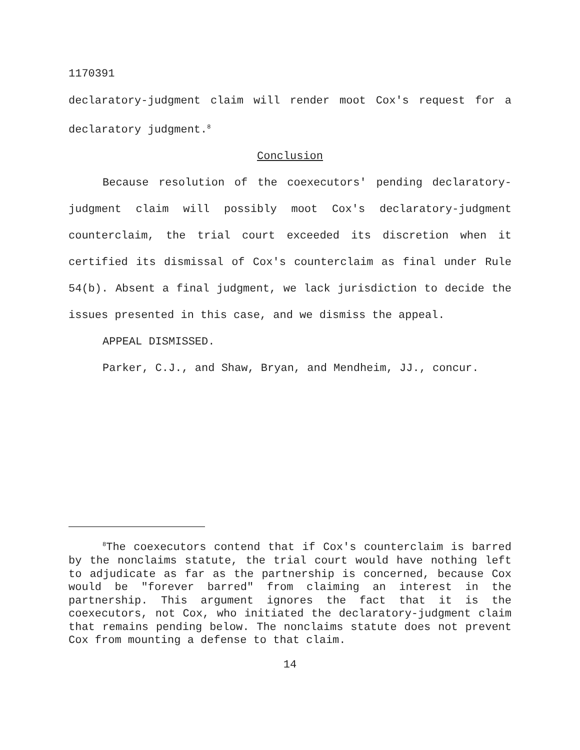1170391
declaratory-judgment claim will render moot Cox's request for a declaratory judgment.<sup>8</sup>
Conclusion
Because resolution of the coexecutors' pending declaratory-judgment claim will possibly moot Cox's declaratory-judgment counterclaim, the trial court exceeded its discretion when it certified its dismissal of Cox's counterclaim as final under Rule 54(b). Absent a final judgment, we lack jurisdiction to decide the issues presented in this case, and we dismiss the appeal.
APPEAL DISMISSED.
Parker, C.J., and Shaw, Bryan, and Mendheim, JJ., concur.
<sup>8</sup> The coexecutors contend that if Cox's counterclaim is barred by the nonclaims statute, the trial court would have nothing left to adjudicate as far as the partnership is concerned, because Cox would be "forever barred" from claiming an interest in the partnership. This argument ignores the fact that it is the coexecutors, not Cox, who initiated the declaratory-judgment claim that remains pending below. The nonclaims statute does not prevent Cox from mounting a defense to that claim.
14